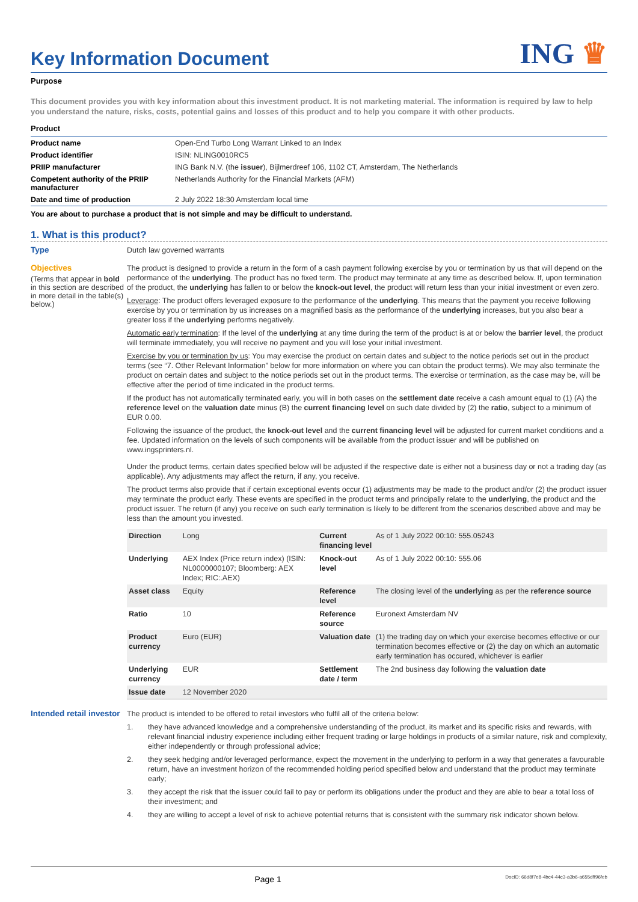Key Information Document
ING ♛
Purpose
This document provides you with key information about this investment product. It is not marketing material. The information is required by law to help you understand the nature, risks, costs, potential gains and losses of this product and to help you compare it with other products.
Product
| Product name | Open-End Turbo Long Warrant Linked to an Index |
| Product identifier | ISIN: NLING0010RC5 |
| PRIIP manufacturer | ING Bank N.V. (the issuer ), Bijlmerdreef 106, 1102 CT, Amsterdam, The Netherlands |
| Competent authority of the PRIIP manufacturer | Netherlands Authority for the Financial Markets (AFM) |
| Date and time of production | 2 July 2022 18:30 Amsterdam local time |
You are about to purchase a product that is not simple and may be difficult to understand.
1. What is this product?
Type
Dutch law governed warrants
Objectives
(Terms that appear in bold in this section are described in more detail in the table(s) below.)
The product is designed to provide a return in the form of a cash payment following exercise by you or termination by us that will depend on the performance of the underlying. The product has no fixed term. The product may terminate at any time as described below. If, upon termination of the product, the underlying has fallen to or below the knock-out level, the product will return less than your initial investment or even zero.
Leverage: The product offers leveraged exposure to the performance of the underlying. This means that the payment you receive following exercise by you or termination by us increases on a magnified basis as the performance of the underlying increases, but you also bear a greater loss if the underlying performs negatively.
Automatic early termination: If the level of the underlying at any time during the term of the product is at or below the barrier level, the product will terminate immediately, you will receive no payment and you will lose your initial investment.
Exercise by you or termination by us: You may exercise the product on certain dates and subject to the notice periods set out in the product terms (see “7. Other Relevant Information” below for more information on where you can obtain the product terms). We may also terminate the product on certain dates and subject to the notice periods set out in the product terms. The exercise or termination, as the case may be, will be effective after the period of time indicated in the product terms.
If the product has not automatically terminated early, you will in both cases on the settlement date receive a cash amount equal to (1) (A) the reference level on the valuation date minus (B) the current financing level on such date divided by (2) the ratio, subject to a minimum of EUR 0.00.
Following the issuance of the product, the knock-out level and the current financing level will be adjusted for current market conditions and a fee. Updated information on the levels of such components will be available from the product issuer and will be published on www.ingsprinters.nl.
Under the product terms, certain dates specified below will be adjusted if the respective date is either not a business day or not a trading day (as applicable). Any adjustments may affect the return, if any, you receive.
The product terms also provide that if certain exceptional events occur (1) adjustments may be made to the product and/or (2) the product issuer may terminate the product early. These events are specified in the product terms and principally relate to the underlying, the product and the product issuer. The return (if any) you receive on such early termination is likely to be different from the scenarios described above and may be less than the amount you invested.
| Direction | Long | Current financing level | As of 1 July 2022 00:10: 555.05243 |
| Underlying | AEX Index (Price return index) (ISIN: NL0000000107; Bloomberg: AEX Index; RIC:.AEX) | Knock-out level | As of 1 July 2022 00:10: 555.06 |
| Asset class | Equity | Reference level | The closing level of the underlying as per the reference source |
| Ratio | 10 | Reference source | Euronext Amsterdam NV |
| Product currency | Euro (EUR) | Valuation date | (1) the trading day on which your exercise becomes effective or our termination becomes effective or (2) the day on which an automatic early termination has occured, whichever is earlier |
| Underlying currency | EUR | Settlement date / term | The 2nd business day following the valuation date |
| Issue date | 12 November 2020 | | |
Intended retail investor
The product is intended to be offered to retail investors who fulfil all of the criteria below:
1. they have advanced knowledge and a comprehensive understanding of the product, its market and its specific risks and rewards, with relevant financial industry experience including either frequent trading or large holdings in products of a similar nature, risk and complexity, either independently or through professional advice;
2. they seek hedging and/or leveraged performance, expect the movement in the underlying to perform in a way that generates a favourable return, have an investment horizon of the recommended holding period specified below and understand that the product may terminate early;
3. they accept the risk that the issuer could fail to pay or perform its obligations under the product and they are able to bear a total loss of their investment; and
4. they are willing to accept a level of risk to achieve potential returns that is consistent with the summary risk indicator shown below.
Page 1 DocID: 66d8f7e8-4bc4-44c3-a3b6-a655dff96feb